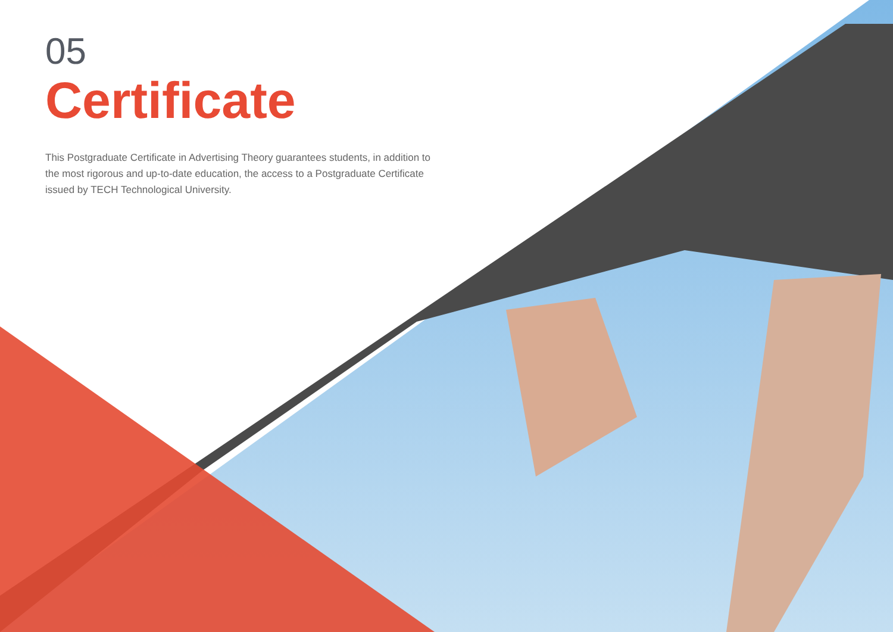05
Certificate
This Postgraduate Certificate in Advertising Theory guarantees students, in addition to the most rigorous and up-to-date education, the access to a Postgraduate Certificate issued by TECH Technological University.